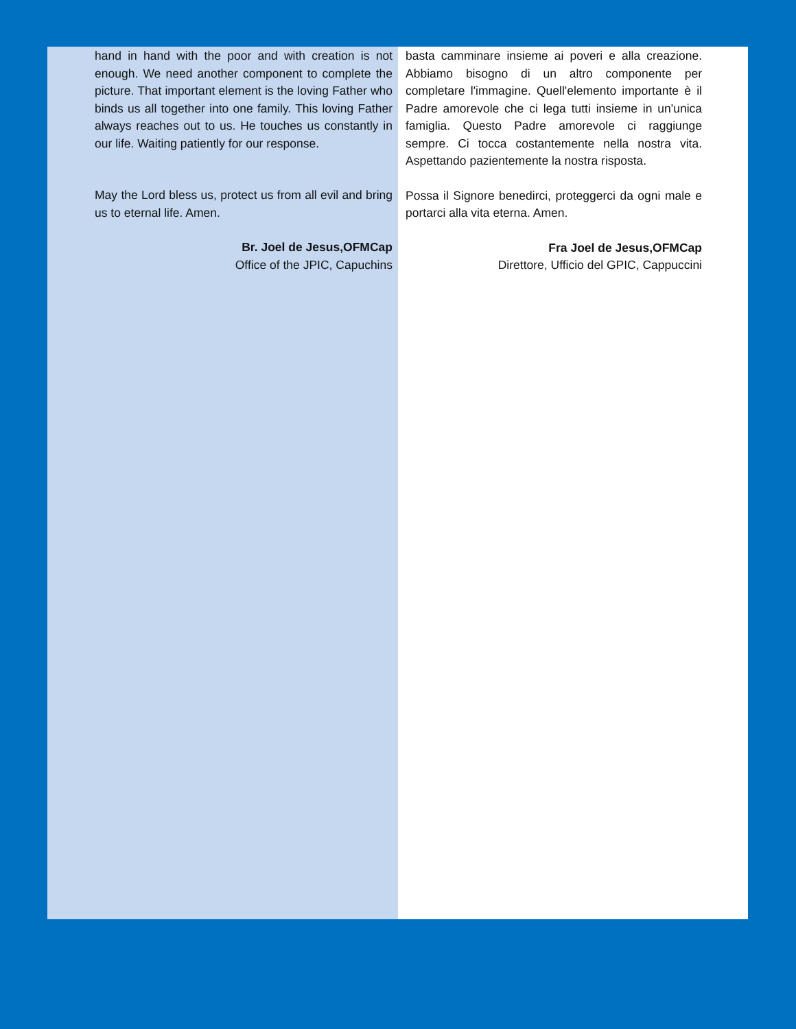hand in hand with the poor and with creation is not enough. We need another component to complete the picture. That important element is the loving Father who binds us all together into one family. This loving Father always reaches out to us. He touches us constantly in our life. Waiting patiently for our response.
May the Lord bless us, protect us from all evil and bring us to eternal life. Amen.
Br. Joel de Jesus,OFMCap
Office of the JPIC, Capuchins
basta camminare insieme ai poveri e alla creazione. Abbiamo bisogno di un altro componente per completare l'immagine. Quell'elemento importante è il Padre amorevole che ci lega tutti insieme in un'unica famiglia. Questo Padre amorevole ci raggiunge sempre. Ci tocca costantemente nella nostra vita. Aspettando pazientemente la nostra risposta.
Possa il Signore benedirci, proteggerci da ogni male e portarci alla vita eterna. Amen.
Fra Joel de Jesus,OFMCap
Direttore, Ufficio del GPIC, Cappuccini